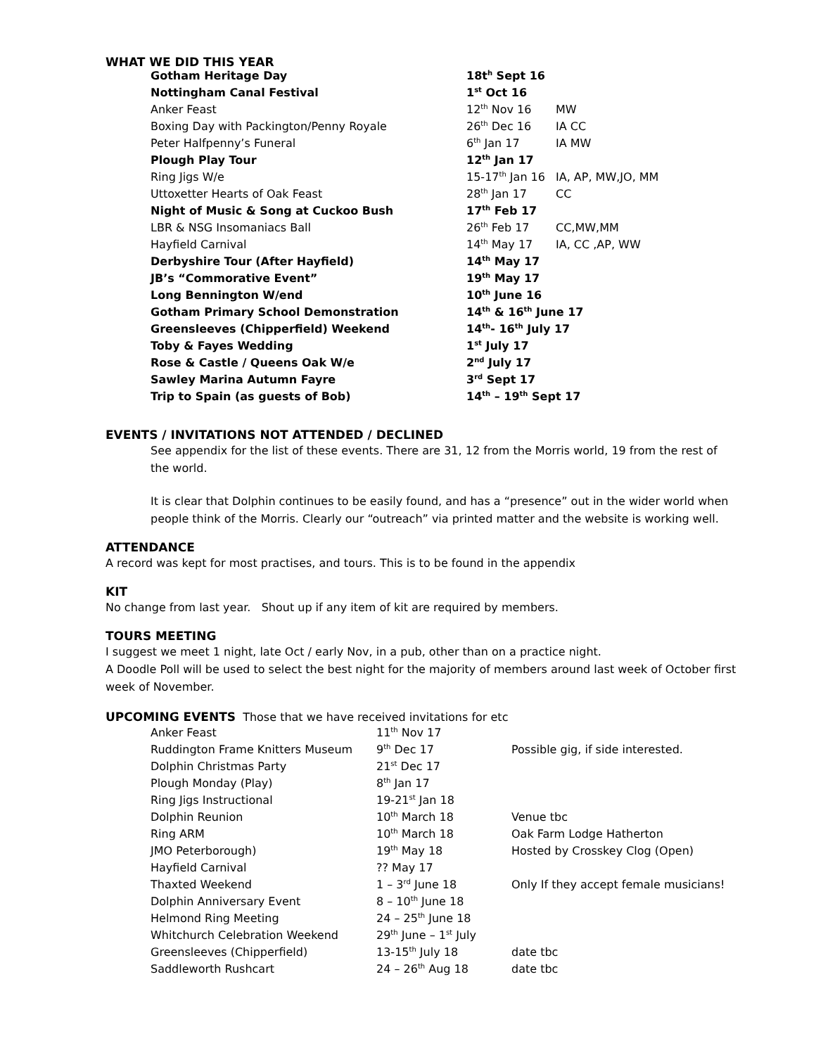WHAT WE DID THIS YEAR
| Gotham Heritage Day | 18t<sup>h</sup> Sept 16 | |
| Nottingham Canal Festival | 1<sup>st</sup> Oct 16 | |
| Anker Feast | 12<sup>th</sup> Nov 16 | MW |
| Boxing Day with Packington/Penny Royale | 26<sup>th</sup> Dec 16 | IA CC |
| Peter Halfpenny’s Funeral | 6<sup>th</sup> Jan 17 | IA MW |
| Plough Play Tour | 12<sup>th</sup> Jan 17 | |
| Ring Jigs W/e | 15-17<sup>th</sup> Jan 16 | IA, AP, MW,JO, MM |
| Uttoxetter Hearts of Oak Feast | 28<sup>th</sup> Jan 17 | CC |
| Night of Music & Song at Cuckoo Bush | 17<sup>th</sup> Feb 17 | |
| LBR & NSG Insomaniacs Ball | 26<sup>th</sup> Feb 17 | CC,MW,MM |
| Hayfield Carnival | 14<sup>th</sup> May 17 | IA, CC ,AP, WW |
| Derbyshire Tour (After Hayfield) | 14<sup>th</sup> May 17 | |
| JB’s “Commorative Event” | 19<sup>th</sup> May 17 | |
| Long Bennington W/end | 10<sup>th</sup> June 16 | |
| Gotham Primary School Demonstration | 14<sup>th</sup> & 16<sup>th</sup> June 17 | |
| Greensleeves (Chipperfield) Weekend | 14<sup>th</sup>- 16<sup>th</sup> July 17 | |
| Toby & Fayes Wedding | 1<sup>st</sup> July 17 | |
| Rose & Castle / Queens Oak W/e | 2<sup>nd</sup> July 17 | |
| Sawley Marina Autumn Fayre | 3<sup>rd</sup> Sept 17 | |
| Trip to Spain (as guests of Bob) | 14<sup>th</sup> – 19<sup>th</sup> Sept 17 | |
EVENTS / INVITATIONS NOT ATTENDED / DECLINED
See appendix for the list of these events. There are 31, 12 from the Morris world, 19 from the rest of the world.
It is clear that Dolphin continues to be easily found, and has a “presence” out in the wider world when people think of the Morris. Clearly our “outreach” via printed matter and the website is working well.
ATTENDANCE
A record was kept for most practises, and tours. This is to be found in the appendix
KIT
No change from last year. Shout up if any item of kit are required by members.
TOURS MEETING
I suggest we meet 1 night, late Oct / early Nov, in a pub, other than on a practice night.
A Doodle Poll will be used to select the best night for the majority of members around last week of October first week of November.
UPCOMING EVENTS Those that we have received invitations for etc
| Anker Feast | 11<sup>th</sup> Nov 17 | |
| Ruddington Frame Knitters Museum | 9<sup>th</sup> Dec 17 | Possible gig, if side interested. |
| Dolphin Christmas Party | 21<sup>st</sup> Dec 17 | |
| Plough Monday (Play) | 8<sup>th</sup> Jan 17 | |
| Ring Jigs Instructional | 19-21<sup>st</sup> Jan 18 | |
| Dolphin Reunion | 10<sup>th</sup> March 18 | Venue tbc |
| Ring ARM | 10<sup>th</sup> March 18 | Oak Farm Lodge Hatherton |
| JMO Peterborough) | 19<sup>th</sup> May 18 | Hosted by Crosskey Clog (Open) |
| Hayfield Carnival | ?? May 17 | |
| Thaxted Weekend | 1 – 3<sup>rd</sup> June 18 | Only If they accept female musicians! |
| Dolphin Anniversary Event | 8 – 10<sup>th</sup> June 18 | |
| Helmond Ring Meeting | 24 – 25<sup>th</sup> June 18 | |
| Whitchurch Celebration Weekend | 29<sup>th</sup> June – 1<sup>st</sup> July | |
| Greensleeves (Chipperfield) | 13-15<sup>th</sup> July 18 | date tbc |
| Saddleworth Rushcart | 24 – 26<sup>th</sup> Aug 18 | date tbc |